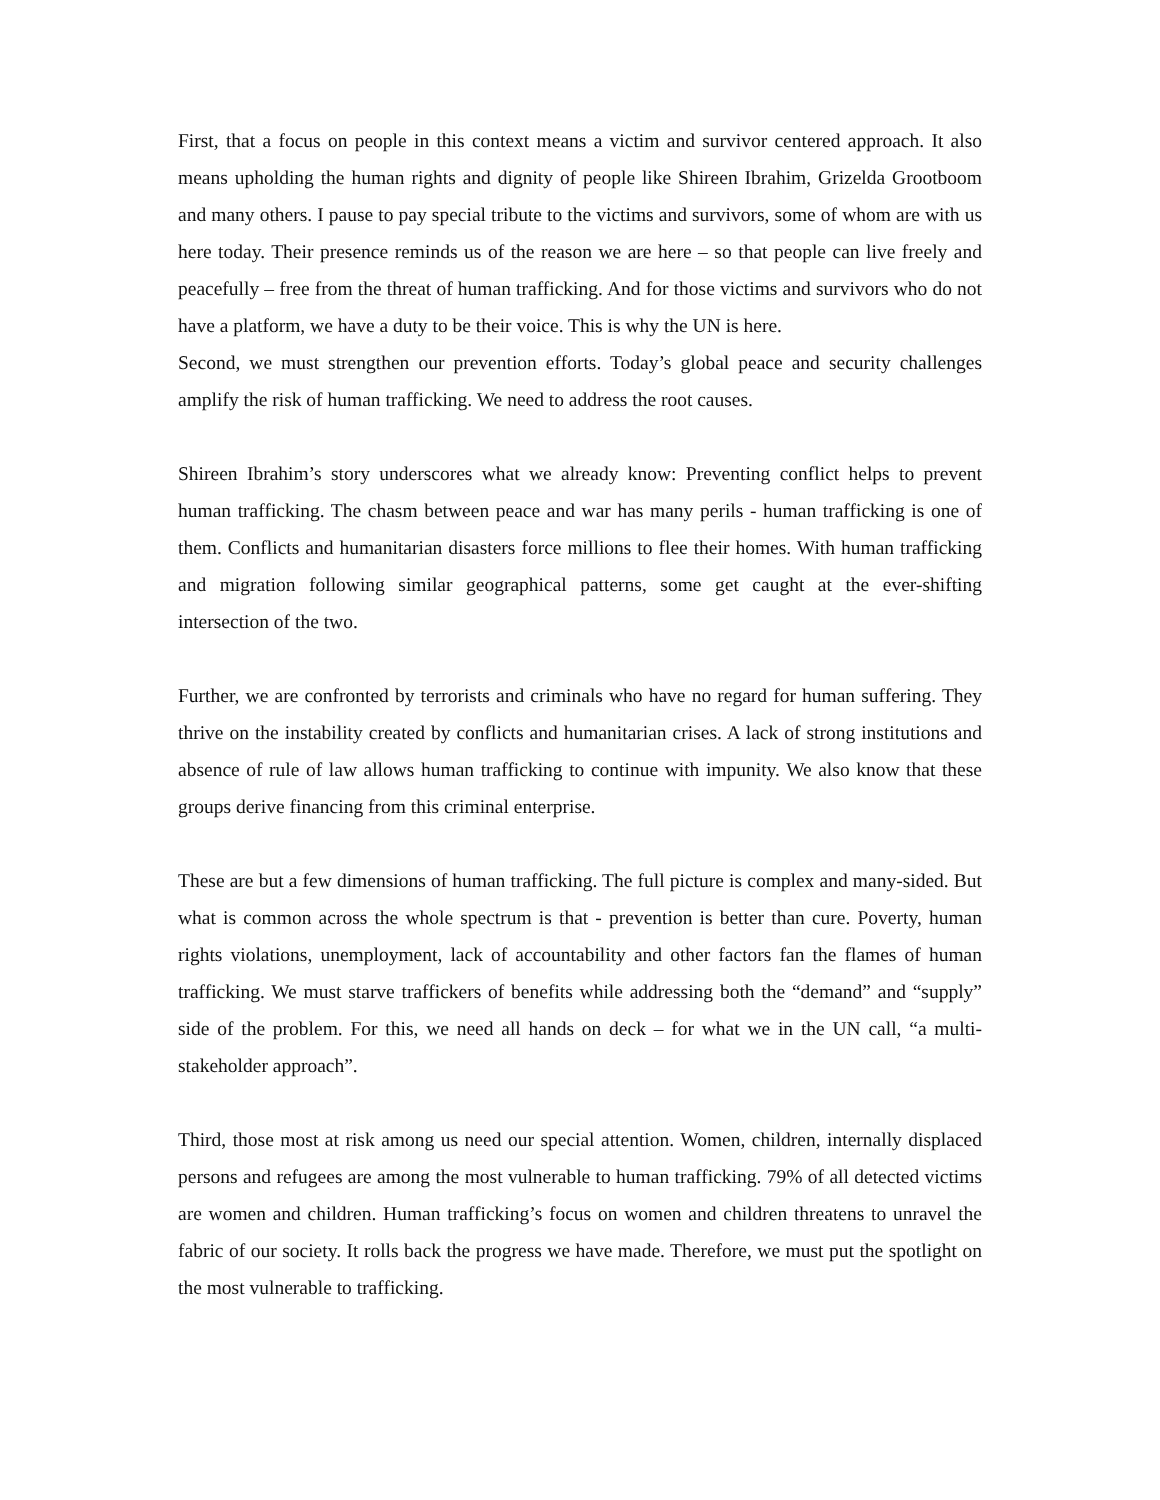First, that a focus on people in this context means a victim and survivor centered approach. It also means upholding the human rights and dignity of people like Shireen Ibrahim, Grizelda Grootboom and many others. I pause to pay special tribute to the victims and survivors, some of whom are with us here today. Their presence reminds us of the reason we are here – so that people can live freely and peacefully – free from the threat of human trafficking. And for those victims and survivors who do not have a platform, we have a duty to be their voice. This is why the UN is here.
Second, we must strengthen our prevention efforts. Today’s global peace and security challenges amplify the risk of human trafficking. We need to address the root causes.
Shireen Ibrahim’s story underscores what we already know: Preventing conflict helps to prevent human trafficking. The chasm between peace and war has many perils - human trafficking is one of them. Conflicts and humanitarian disasters force millions to flee their homes. With human trafficking and migration following similar geographical patterns, some get caught at the ever-shifting intersection of the two.
Further, we are confronted by terrorists and criminals who have no regard for human suffering. They thrive on the instability created by conflicts and humanitarian crises. A lack of strong institutions and absence of rule of law allows human trafficking to continue with impunity. We also know that these groups derive financing from this criminal enterprise.
These are but a few dimensions of human trafficking. The full picture is complex and many-sided. But what is common across the whole spectrum is that - prevention is better than cure. Poverty, human rights violations, unemployment, lack of accountability and other factors fan the flames of human trafficking. We must starve traffickers of benefits while addressing both the “demand” and “supply” side of the problem. For this, we need all hands on deck – for what we in the UN call, “a multi-stakeholder approach”.
Third, those most at risk among us need our special attention. Women, children, internally displaced persons and refugees are among the most vulnerable to human trafficking. 79% of all detected victims are women and children. Human trafficking’s focus on women and children threatens to unravel the fabric of our society. It rolls back the progress we have made. Therefore, we must put the spotlight on the most vulnerable to trafficking.